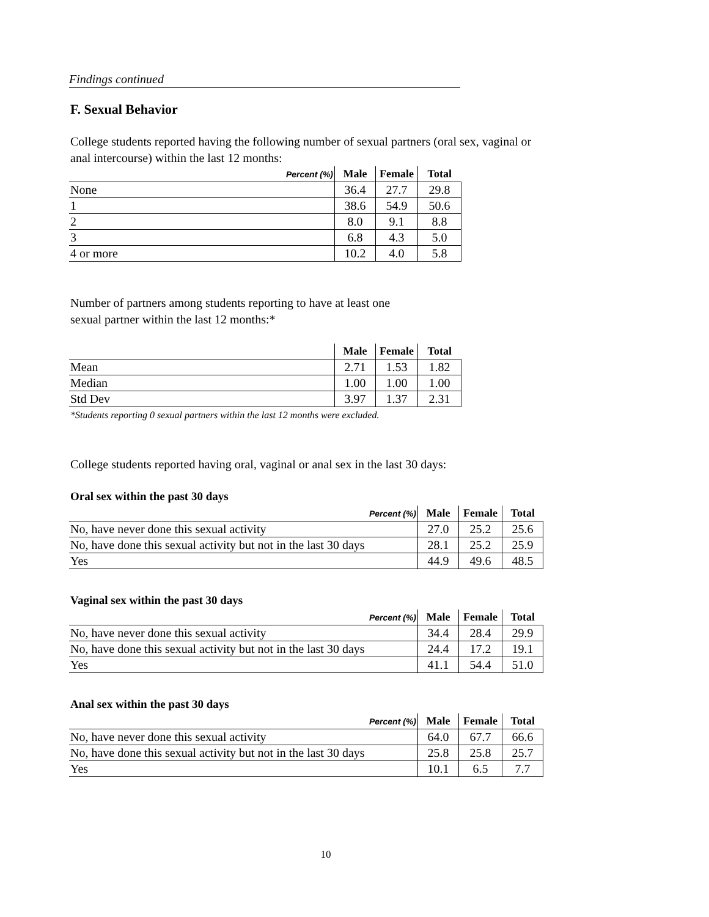Findings continued
F. Sexual Behavior
College students reported having the following number of sexual partners (oral sex, vaginal or
anal intercourse) within the last 12 months:
| Percent (%) | Male | Female | Total |
| --- | --- | --- | --- |
| None | 36.4 | 27.7 | 29.8 |
| 1 | 38.6 | 54.9 | 50.6 |
| 2 | 8.0 | 9.1 | 8.8 |
| 3 | 6.8 | 4.3 | 5.0 |
| 4 or more | 10.2 | 4.0 | 5.8 |
Number of partners among students reporting to have at least one
sexual partner within the last 12 months:*
| | Male | Female | Total |
| --- | --- | --- | --- |
| Mean | 2.71 | 1.53 | 1.82 |
| Median | 1.00 | 1.00 | 1.00 |
| Std Dev | 3.97 | 1.37 | 2.31 |
*Students reporting 0 sexual partners within the last 12 months were excluded.
College students reported having oral, vaginal or anal sex in the last 30 days:
Oral sex within the past 30 days
| Percent (%) | Male | Female | Total |
| --- | --- | --- | --- |
| No, have never done this sexual activity | 27.0 | 25.2 | 25.6 |
| No, have done this sexual activity but not in the last 30 days | 28.1 | 25.2 | 25.9 |
| Yes | 44.9 | 49.6 | 48.5 |
Vaginal sex within the past 30 days
| Percent (%) | Male | Female | Total |
| --- | --- | --- | --- |
| No, have never done this sexual activity | 34.4 | 28.4 | 29.9 |
| No, have done this sexual activity but not in the last 30 days | 24.4 | 17.2 | 19.1 |
| Yes | 41.1 | 54.4 | 51.0 |
Anal sex within the past 30 days
| Percent (%) | Male | Female | Total |
| --- | --- | --- | --- |
| No, have never done this sexual activity | 64.0 | 67.7 | 66.6 |
| No, have done this sexual activity but not in the last 30 days | 25.8 | 25.8 | 25.7 |
| Yes | 10.1 | 6.5 | 7.7 |
10